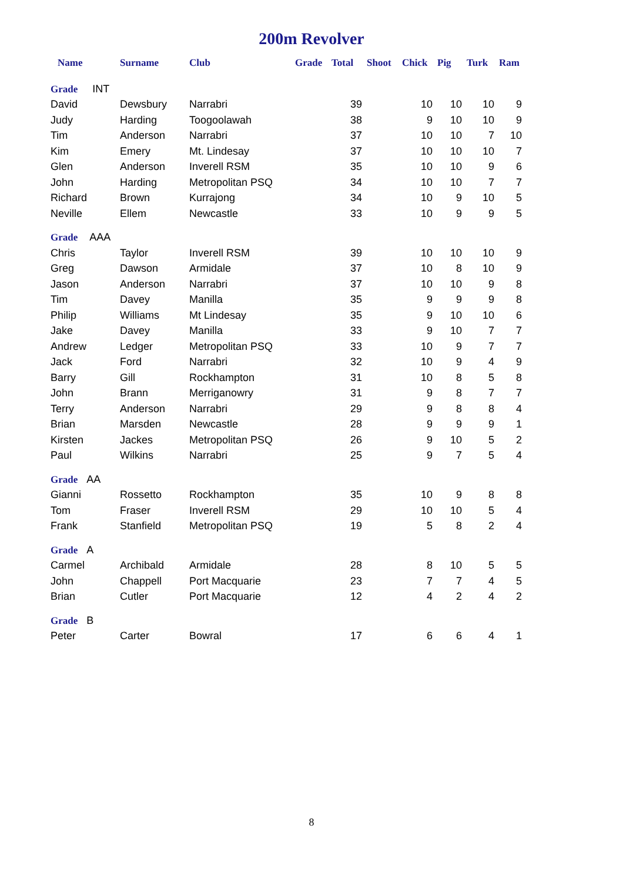200m Revolver
| Name | Surname | Club | Grade | Total | Shoot | Chick | Pig | Turk | Ram |
| --- | --- | --- | --- | --- | --- | --- | --- | --- | --- |
| Grade INT | | | | | | | | | |
| David | Dewsbury | Narrabri | | 39 | | 10 | 10 | 10 | 9 |
| Judy | Harding | Toogoolawah | | 38 | | 9 | 10 | 10 | 9 |
| Tim | Anderson | Narrabri | | 37 | | 10 | 10 | 7 | 10 |
| Kim | Emery | Mt. Lindesay | | 37 | | 10 | 10 | 10 | 7 |
| Glen | Anderson | Inverell RSM | | 35 | | 10 | 10 | 9 | 6 |
| John | Harding | Metropolitan PSQ | | 34 | | 10 | 10 | 7 | 7 |
| Richard | Brown | Kurrajong | | 34 | | 10 | 9 | 10 | 5 |
| Neville | Ellem | Newcastle | | 33 | | 10 | 9 | 9 | 5 |
| Grade AAA | | | | | | | | | |
| Chris | Taylor | Inverell RSM | | 39 | | 10 | 10 | 10 | 9 |
| Greg | Dawson | Armidale | | 37 | | 10 | 8 | 10 | 9 |
| Jason | Anderson | Narrabri | | 37 | | 10 | 10 | 9 | 8 |
| Tim | Davey | Manilla | | 35 | | 9 | 9 | 9 | 8 |
| Philip | Williams | Mt Lindesay | | 35 | | 9 | 10 | 10 | 6 |
| Jake | Davey | Manilla | | 33 | | 9 | 10 | 7 | 7 |
| Andrew | Ledger | Metropolitan PSQ | | 33 | | 10 | 9 | 7 | 7 |
| Jack | Ford | Narrabri | | 32 | | 10 | 9 | 4 | 9 |
| Barry | Gill | Rockhampton | | 31 | | 10 | 8 | 5 | 8 |
| John | Brann | Merriganowry | | 31 | | 9 | 8 | 7 | 7 |
| Terry | Anderson | Narrabri | | 29 | | 9 | 8 | 8 | 4 |
| Brian | Marsden | Newcastle | | 28 | | 9 | 9 | 9 | 1 |
| Kirsten | Jackes | Metropolitan PSQ | | 26 | | 9 | 10 | 5 | 2 |
| Paul | Wilkins | Narrabri | | 25 | | 9 | 7 | 5 | 4 |
| Grade AA | | | | | | | | | |
| Gianni | Rossetto | Rockhampton | | 35 | | 10 | 9 | 8 | 8 |
| Tom | Fraser | Inverell RSM | | 29 | | 10 | 10 | 5 | 4 |
| Frank | Stanfield | Metropolitan PSQ | | 19 | | 5 | 8 | 2 | 4 |
| Grade A | | | | | | | | | |
| Carmel | Archibald | Armidale | | 28 | | 8 | 10 | 5 | 5 |
| John | Chappell | Port Macquarie | | 23 | | 7 | 7 | 4 | 5 |
| Brian | Cutler | Port Macquarie | | 12 | | 4 | 2 | 4 | 2 |
| Grade B | | | | | | | | | |
| Peter | Carter | Bowral | | 17 | | 6 | 6 | 4 | 1 |
8